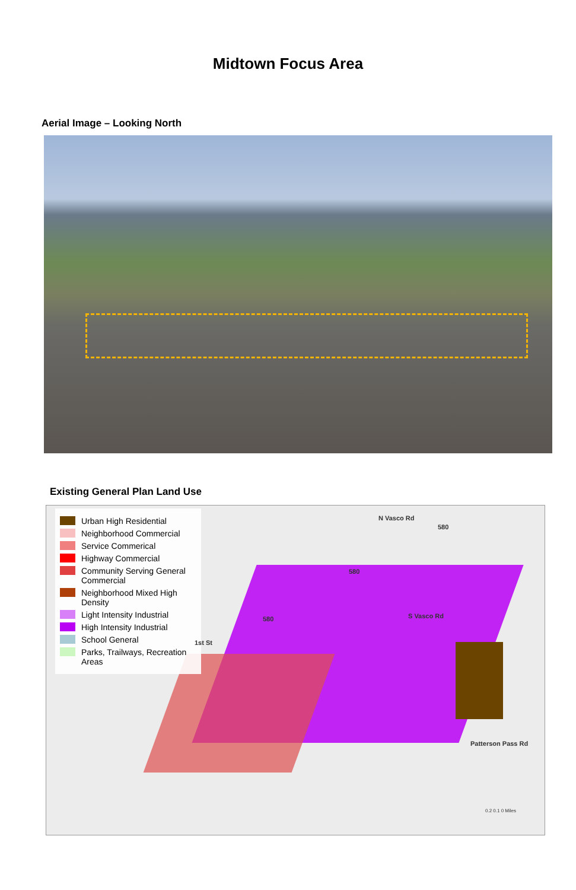Midtown Focus Area
Aerial Image – Looking North
Existing General Plan Land Use
Urban High Residential
Neighborhood Commercial
Service Commerical
Highway Commercial
Community Serving General Commercial
Neighborhood Mixed High Density
Light Intensity Industrial
High Intensity Industrial
School General
Parks, Trailways, Recreation Areas
N Vasco Rd
580
580
580 S Vasco Rd
1st St
Patterson Pass Rd
0.2 0.1 0 Miles